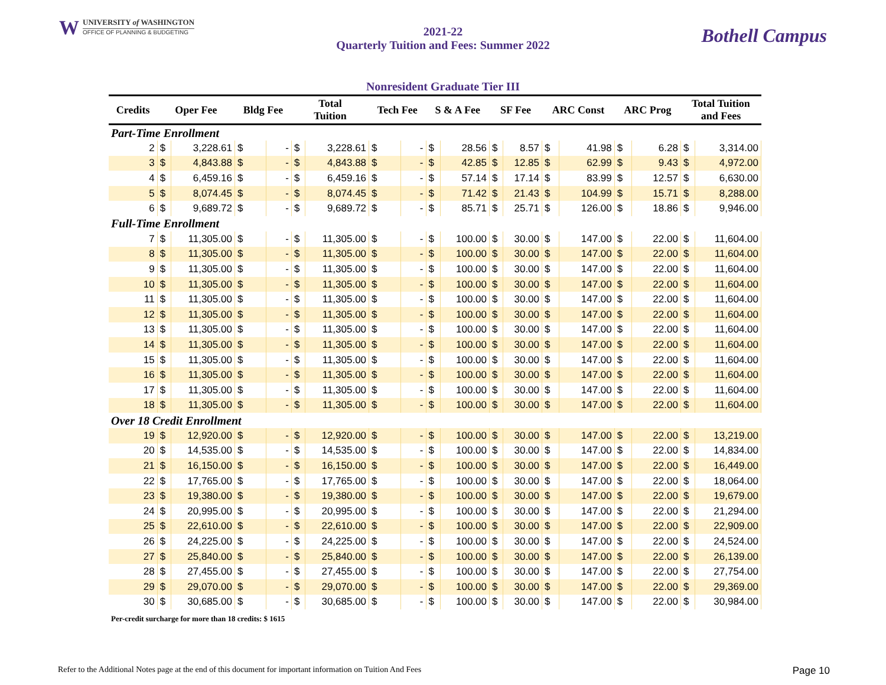W
UNIVERSITY of WASHINGTON
OFFICE OF PLANNING & BUDGETING
2021-22
Quarterly Tuition and Fees: Summer 2022
Bothell Campus
Nonresident Graduate Tier III
| Credits | Oper Fee | | Bldg Fee | | Total Tuition | | Tech Fee | | S & A Fee | | SF Fee | | ARC Const | | ARC Prog | | Total Tuition and Fees | |
| --- | --- | --- | --- | --- | --- | --- | --- | --- | --- | --- | --- | --- | --- | --- | --- | --- | --- | --- |
| Part-Time Enrollment | | | | | | | | | | | | | | | | | | |
| 2 | $ | 3,228.61 | $ | - | $ | 3,228.61 | $ | - | $ | 28.56 | $ | 8.57 | $ | 41.98 | $ | 6.28 | $ | 3,314.00 |
| 3 | $ | 4,843.88 | $ | - | $ | 4,843.88 | $ | - | $ | 42.85 | $ | 12.85 | $ | 62.99 | $ | 9.43 | $ | 4,972.00 |
| 4 | $ | 6,459.16 | $ | - | $ | 6,459.16 | $ | - | $ | 57.14 | $ | 17.14 | $ | 83.99 | $ | 12.57 | $ | 6,630.00 |
| 5 | $ | 8,074.45 | $ | - | $ | 8,074.45 | $ | - | $ | 71.42 | $ | 21.43 | $ | 104.99 | $ | 15.71 | $ | 8,288.00 |
| 6 | $ | 9,689.72 | $ | - | $ | 9,689.72 | $ | - | $ | 85.71 | $ | 25.71 | $ | 126.00 | $ | 18.86 | $ | 9,946.00 |
| Full-Time Enrollment | | | | | | | | | | | | | | | | | | |
| 7 | $ | 11,305.00 | $ | - | $ | 11,305.00 | $ | - | $ | 100.00 | $ | 30.00 | $ | 147.00 | $ | 22.00 | $ | 11,604.00 |
| 8 | $ | 11,305.00 | $ | - | $ | 11,305.00 | $ | - | $ | 100.00 | $ | 30.00 | $ | 147.00 | $ | 22.00 | $ | 11,604.00 |
| 9 | $ | 11,305.00 | $ | - | $ | 11,305.00 | $ | - | $ | 100.00 | $ | 30.00 | $ | 147.00 | $ | 22.00 | $ | 11,604.00 |
| 10 | $ | 11,305.00 | $ | - | $ | 11,305.00 | $ | - | $ | 100.00 | $ | 30.00 | $ | 147.00 | $ | 22.00 | $ | 11,604.00 |
| 11 | $ | 11,305.00 | $ | - | $ | 11,305.00 | $ | - | $ | 100.00 | $ | 30.00 | $ | 147.00 | $ | 22.00 | $ | 11,604.00 |
| 12 | $ | 11,305.00 | $ | - | $ | 11,305.00 | $ | - | $ | 100.00 | $ | 30.00 | $ | 147.00 | $ | 22.00 | $ | 11,604.00 |
| 13 | $ | 11,305.00 | $ | - | $ | 11,305.00 | $ | - | $ | 100.00 | $ | 30.00 | $ | 147.00 | $ | 22.00 | $ | 11,604.00 |
| 14 | $ | 11,305.00 | $ | - | $ | 11,305.00 | $ | - | $ | 100.00 | $ | 30.00 | $ | 147.00 | $ | 22.00 | $ | 11,604.00 |
| 15 | $ | 11,305.00 | $ | - | $ | 11,305.00 | $ | - | $ | 100.00 | $ | 30.00 | $ | 147.00 | $ | 22.00 | $ | 11,604.00 |
| 16 | $ | 11,305.00 | $ | - | $ | 11,305.00 | $ | - | $ | 100.00 | $ | 30.00 | $ | 147.00 | $ | 22.00 | $ | 11,604.00 |
| 17 | $ | 11,305.00 | $ | - | $ | 11,305.00 | $ | - | $ | 100.00 | $ | 30.00 | $ | 147.00 | $ | 22.00 | $ | 11,604.00 |
| 18 | $ | 11,305.00 | $ | - | $ | 11,305.00 | $ | - | $ | 100.00 | $ | 30.00 | $ | 147.00 | $ | 22.00 | $ | 11,604.00 |
| Over 18 Credit Enrollment | | | | | | | | | | | | | | | | | | |
| 19 | $ | 12,920.00 | $ | - | $ | 12,920.00 | $ | - | $ | 100.00 | $ | 30.00 | $ | 147.00 | $ | 22.00 | $ | 13,219.00 |
| 20 | $ | 14,535.00 | $ | - | $ | 14,535.00 | $ | - | $ | 100.00 | $ | 30.00 | $ | 147.00 | $ | 22.00 | $ | 14,834.00 |
| 21 | $ | 16,150.00 | $ | - | $ | 16,150.00 | $ | - | $ | 100.00 | $ | 30.00 | $ | 147.00 | $ | 22.00 | $ | 16,449.00 |
| 22 | $ | 17,765.00 | $ | - | $ | 17,765.00 | $ | - | $ | 100.00 | $ | 30.00 | $ | 147.00 | $ | 22.00 | $ | 18,064.00 |
| 23 | $ | 19,380.00 | $ | - | $ | 19,380.00 | $ | - | $ | 100.00 | $ | 30.00 | $ | 147.00 | $ | 22.00 | $ | 19,679.00 |
| 24 | $ | 20,995.00 | $ | - | $ | 20,995.00 | $ | - | $ | 100.00 | $ | 30.00 | $ | 147.00 | $ | 22.00 | $ | 21,294.00 |
| 25 | $ | 22,610.00 | $ | - | $ | 22,610.00 | $ | - | $ | 100.00 | $ | 30.00 | $ | 147.00 | $ | 22.00 | $ | 22,909.00 |
| 26 | $ | 24,225.00 | $ | - | $ | 24,225.00 | $ | - | $ | 100.00 | $ | 30.00 | $ | 147.00 | $ | 22.00 | $ | 24,524.00 |
| 27 | $ | 25,840.00 | $ | - | $ | 25,840.00 | $ | - | $ | 100.00 | $ | 30.00 | $ | 147.00 | $ | 22.00 | $ | 26,139.00 |
| 28 | $ | 27,455.00 | $ | - | $ | 27,455.00 | $ | - | $ | 100.00 | $ | 30.00 | $ | 147.00 | $ | 22.00 | $ | 27,754.00 |
| 29 | $ | 29,070.00 | $ | - | $ | 29,070.00 | $ | - | $ | 100.00 | $ | 30.00 | $ | 147.00 | $ | 22.00 | $ | 29,369.00 |
| 30 | $ | 30,685.00 | $ | - | $ | 30,685.00 | $ | - | $ | 100.00 | $ | 30.00 | $ | 147.00 | $ | 22.00 | $ | 30,984.00 |
Per-credit surcharge for more than 18 credits: $ 1615
Refer to the Additional Notes page at the end of this document for important information on Tuition And Fees Page 10